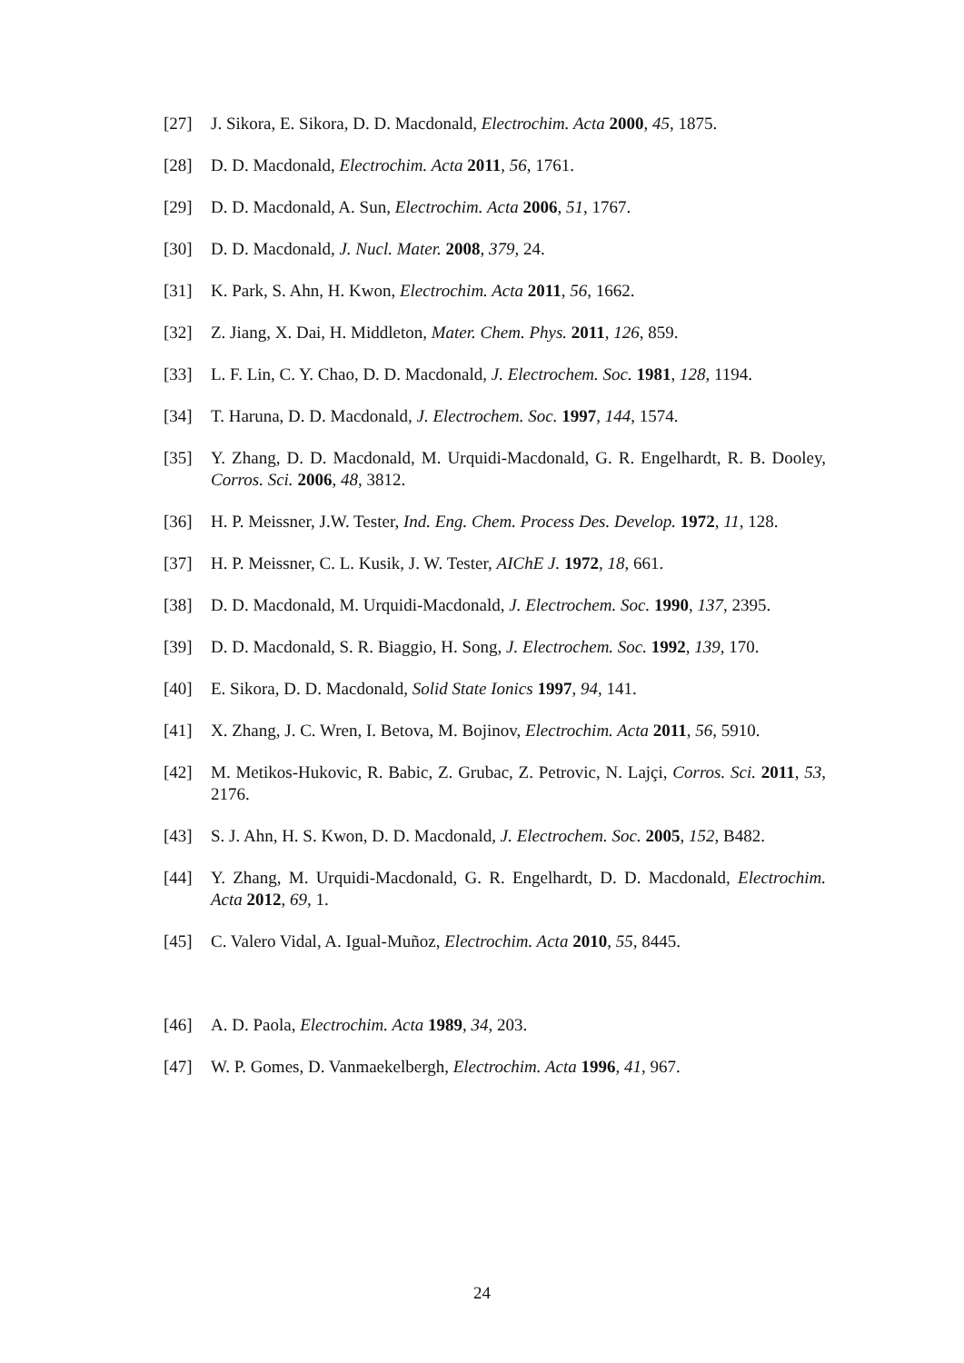[27] J. Sikora, E. Sikora, D. D. Macdonald, Electrochim. Acta 2000, 45, 1875.
[28] D. D. Macdonald, Electrochim. Acta 2011, 56, 1761.
[29] D. D. Macdonald, A. Sun, Electrochim. Acta 2006, 51, 1767.
[30] D. D. Macdonald, J. Nucl. Mater. 2008, 379, 24.
[31] K. Park, S. Ahn, H. Kwon, Electrochim. Acta 2011, 56, 1662.
[32] Z. Jiang, X. Dai, H. Middleton, Mater. Chem. Phys. 2011, 126, 859.
[33] L. F. Lin, C. Y. Chao, D. D. Macdonald, J. Electrochem. Soc. 1981, 128, 1194.
[34] T. Haruna, D. D. Macdonald, J. Electrochem. Soc. 1997, 144, 1574.
[35] Y. Zhang, D. D. Macdonald, M. Urquidi-Macdonald, G. R. Engelhardt, R. B. Dooley, Corros. Sci. 2006, 48, 3812.
[36] H. P. Meissner, J.W. Tester, Ind. Eng. Chem. Process Des. Develop. 1972, 11, 128.
[37] H. P. Meissner, C. L. Kusik, J. W. Tester, AIChE J. 1972, 18, 661.
[38] D. D. Macdonald, M. Urquidi-Macdonald, J. Electrochem. Soc. 1990, 137, 2395.
[39] D. D. Macdonald, S. R. Biaggio, H. Song, J. Electrochem. Soc. 1992, 139, 170.
[40] E. Sikora, D. D. Macdonald, Solid State Ionics 1997, 94, 141.
[41] X. Zhang, J. C. Wren, I. Betova, M. Bojinov, Electrochim. Acta 2011, 56, 5910.
[42] M. Metikos-Hukovic, R. Babic, Z. Grubac, Z. Petrovic, N. Lajçi, Corros. Sci. 2011, 53, 2176.
[43] S. J. Ahn, H. S. Kwon, D. D. Macdonald, J. Electrochem. Soc. 2005, 152, B482.
[44] Y. Zhang, M. Urquidi-Macdonald, G. R. Engelhardt, D. D. Macdonald, Electrochim. Acta 2012, 69, 1.
[45] C. Valero Vidal, A. Igual-Muñoz, Electrochim. Acta 2010, 55, 8445.
[46] A. D. Paola, Electrochim. Acta 1989, 34, 203.
[47] W. P. Gomes, D. Vanmaekelbergh, Electrochim. Acta 1996, 41, 967.
24